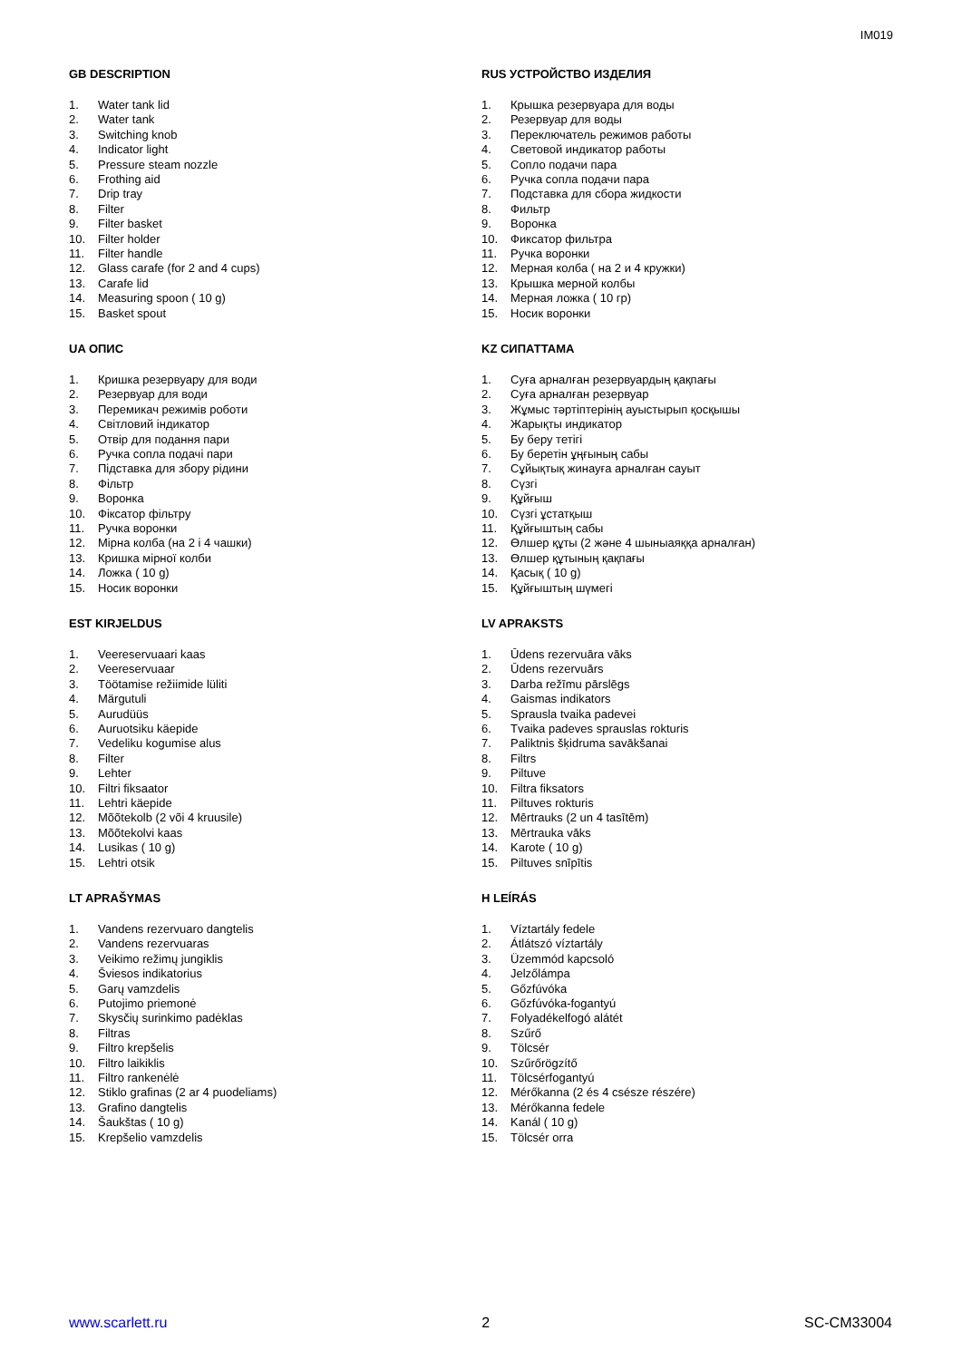IM019
GB DESCRIPTION
1. Water tank lid
2. Water tank
3. Switching knob
4. Indicator light
5. Pressure steam nozzle
6. Frothing aid
7. Drip tray
8. Filter
9. Filter basket
10. Filter holder
11. Filter handle
12. Glass carafe (for 2 and 4 cups)
13. Carafe lid
14. Measuring spoon ( 10 g)
15. Basket spout
RUS УСТРОЙСТВО ИЗДЕЛИЯ
1. Крышка резервуара для воды
2. Резервуар для воды
3. Переключатель режимов работы
4. Световой индикатор работы
5. Сопло подачи пара
6. Ручка сопла подачи пара
7. Подставка для сбора жидкости
8. Фильтр
9. Воронка
10. Фиксатор фильтра
11. Ручка воронки
12. Мерная колба ( на 2 и 4 кружки)
13. Крышка мерной колбы
14. Мерная ложка ( 10 гр)
15. Носик воронки
UA ОПИС
1. Кришка резервуару для води
2. Резервуар для води
3. Перемикач режимів роботи
4. Світловий індикатор
5. Отвір для подання пари
6. Ручка сопла подачі пари
7. Підставка для збору рідини
8. Фільтр
9. Воронка
10. Фіксатор фільтру
11. Ручка воронки
12. Мірна колба (на 2 і 4 чашки)
13. Кришка мірної колби
14. Ложка ( 10 g)
15. Носик воронки
KZ СИПАТТАМА
1. Суға арналған резервуардың қақпағы
2. Суға арналған резервуар
3. Жұмыс тәртіптерінің ауыстырып қосқышы
4. Жарықты индикатор
5. Бу беру тетігі
6. Бу беретін ұңғының сабы
7. Сұйықтық жинауға арналған сауыт
8. Сүзгі
9. Құйғыш
10. Сүзгі ұстатқыш
11. Құйғыштың сабы
12. Өлшер құты (2 және 4 шыныаяққа арналған)
13. Өлшер құтының қақпағы
14. Қасық ( 10 g)
15. Құйғыштың шүмегі
EST KIRJELDUS
1. Veereservuaari kaas
2. Veereservuaar
3. Töötamise režiimide lüliti
4. Märgutuli
5. Aurudüüs
6. Auruotsiku käepide
7. Vedeliku kogumise alus
8. Filter
9. Lehter
10. Filtri fiksaator
11. Lehtri käepide
12. Mõõtekolb (2 või 4 kruusile)
13. Mõõtekolvi kaas
14. Lusikas ( 10 g)
15. Lehtri otsik
LV APRAKSTS
1. Ūdens rezervuāra vāks
2. Ūdens rezervuārs
3. Darba režīmu pārslēgs
4. Gaismas indikators
5. Sprausla tvaika padevei
6. Tvaika padeves sprauslas rokturis
7. Paliktnis šķidruma savākšanai
8. Filtrs
9. Piltuve
10. Filtra fiksators
11. Piltuves rokturis
12. Mērtrauks (2 un 4 tasītēm)
13. Mērtrauka vāks
14. Karote ( 10 g)
15. Piltuves snīpītis
LT APRAŠYMAS
1. Vandens rezervuaro dangtelis
2. Vandens rezervuaras
3. Veikimo režimų jungiklis
4. Šviesos indikatorius
5. Garų vamzdelis
6. Putojimo priemonė
7. Skysčių surinkimo padėklas
8. Filtras
9. Filtro krepšelis
10. Filtro laikiklis
11. Filtro rankenėlė
12. Stiklo grafinas (2 ar 4 puodeliams)
13. Grafino dangtelis
14. Šaukštas ( 10 g)
15. Krepšelio vamzdelis
H LEÍRÁS
1. Víztartály fedele
2. Átlátszó víztartály
3. Üzemmód kapcsoló
4. Jelzőlámpa
5. Gőzfúvóka
6. Gőzfúvóka-fogantyú
7. Folyadékelfogó alátét
8. Szűrő
9. Tölcsér
10. Szűrőrögzítő
11. Tölcsérfogantyú
12. Mérőkanna (2 és 4 csésze részére)
13. Mérőkanna fedele
14. Kanál ( 10 g)
15. Tölcsér orra
www.scarlett.ru 2 SC-CM33004